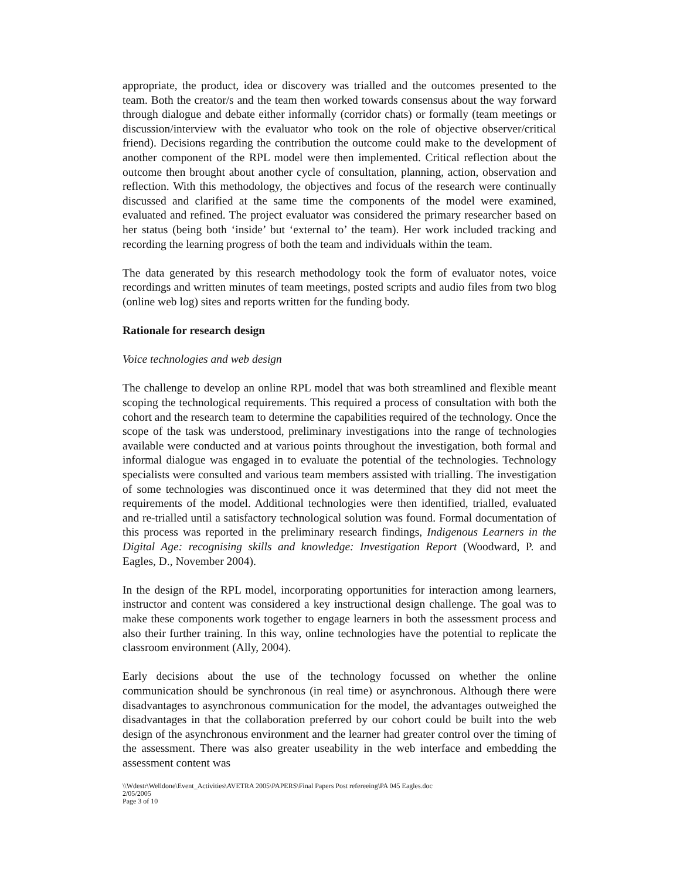appropriate, the product, idea or discovery was trialled and the outcomes presented to the team. Both the creator/s and the team then worked towards consensus about the way forward through dialogue and debate either informally (corridor chats) or formally (team meetings or discussion/interview with the evaluator who took on the role of objective observer/critical friend). Decisions regarding the contribution the outcome could make to the development of another component of the RPL model were then implemented. Critical reflection about the outcome then brought about another cycle of consultation, planning, action, observation and reflection. With this methodology, the objectives and focus of the research were continually discussed and clarified at the same time the components of the model were examined, evaluated and refined. The project evaluator was considered the primary researcher based on her status (being both ‘inside’ but ‘external to’ the team). Her work included tracking and recording the learning progress of both the team and individuals within the team.
The data generated by this research methodology took the form of evaluator notes, voice recordings and written minutes of team meetings, posted scripts and audio files from two blog (online web log) sites and reports written for the funding body.
Rationale for research design
Voice technologies and web design
The challenge to develop an online RPL model that was both streamlined and flexible meant scoping the technological requirements. This required a process of consultation with both the cohort and the research team to determine the capabilities required of the technology. Once the scope of the task was understood, preliminary investigations into the range of technologies available were conducted and at various points throughout the investigation, both formal and informal dialogue was engaged in to evaluate the potential of the technologies. Technology specialists were consulted and various team members assisted with trialling. The investigation of some technologies was discontinued once it was determined that they did not meet the requirements of the model. Additional technologies were then identified, trialled, evaluated and re-trialled until a satisfactory technological solution was found. Formal documentation of this process was reported in the preliminary research findings, Indigenous Learners in the Digital Age: recognising skills and knowledge: Investigation Report (Woodward, P. and Eagles, D., November 2004).
In the design of the RPL model, incorporating opportunities for interaction among learners, instructor and content was considered a key instructional design challenge. The goal was to make these components work together to engage learners in both the assessment process and also their further training. In this way, online technologies have the potential to replicate the classroom environment (Ally, 2004).
Early decisions about the use of the technology focussed on whether the online communication should be synchronous (in real time) or asynchronous. Although there were disadvantages to asynchronous communication for the model, the advantages outweighed the disadvantages in that the collaboration preferred by our cohort could be built into the web design of the asynchronous environment and the learner had greater control over the timing of the assessment. There was also greater useability in the web interface and embedding the assessment content was
\\Wdestr\Welldone\Event_Activities\AVETRA 2005\PAPERS\Final Papers Post refereeing\PA 045 Eagles.doc
2/05/2005
Page 3 of 10